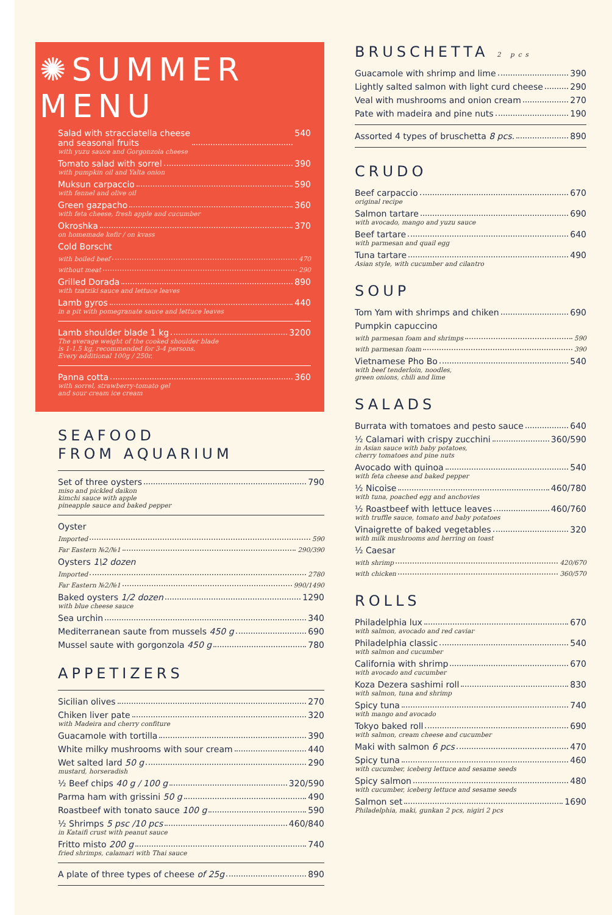✺SUMMER MENU
Salad with stracciatella cheese
and seasonal fruits 540
with yuzu sauce and Gorgonzola cheese
Tomato salad with sorrel 390
with pumpkin oil and Yalta onion
Muksun carpaccio 590
with fennel and olive oil
Green gazpacho 360
with feta cheese, fresh apple and cucumber
Okroshka 370
on homemade kefir / on kvass
Cold Borscht
with boiled beef 470
without meat 290
Grilled Dorada 890
with tzatziki sauce and lettuce leaves
Lamb gyros 440
in a pit with pomegranate sauce and lettuce leaves
Lamb shoulder blade 1 kg 3200
The average weight of the cooked shoulder blade
is 1-1.5 kg, recommended for 3-4 persons.
Every additional 100g / 250r.
Panna cotta 360
with sorrel, strawberry-tomato gel
and sour cream ice cream
SEAFOOD
FROM AQUARIUM
Set of three oysters 790
miso and pickled daikon
kimchi sauce with apple
pineapple sauce and baked pepper
Oyster
Imported 590
Far Eastern №2/№1 290/390
Oysters 1\2 dozen
Imported 2780
Far Eastern №2/№1 990/1490
Baked oysters 1/2 dozen 1290
with blue cheese sauce
Sea urchin 340
Mediterranean saute from mussels 450 g 690
Mussel saute with gorgonzola 450 g 780
APPETIZERS
Sicilian olives 270
Chiken liver pate 320
with Madeira and cherry confiture
Guacamole with tortilla 390
White milky mushrooms with sour cream 440
Wet salted lard 50 g 290
mustard, horseradish
½ Beef chips 40 g / 100 g 320/590
Parma ham with grissini 50 g 490
Roastbeef with tonato sauce 100 g 590
½ Shrimps 5 psc /10 pcs 460/840
in Kataifi crust with peanut sauce
Fritto misto 200 g 740
fried shrimps, calamari with Thai sauce
A plate of three types of cheese of 25g 890
BRUSCHETTA 2 pcs
Guacamole with shrimp and lime 390
Lightly salted salmon with light curd cheese 290
Veal with mushrooms and onion cream 270
Pate with madeira and pine nuts 190
Assorted 4 types of bruschetta 8 pcs. 890
CRUDO
Beef carpaccio 670
original recipe
Salmon tartare 690
with avocado, mango and yuzu sauce
Beef tartare 640
with parmesan and quail egg
Tuna tartare 490
Asian style, with cucumber and cilantro
SOUP
Tom Yam with shrimps and chiken 690
Pumpkin capuccino
with parmesan foam and shrimps 590
with parmesan foam 390
Vietnamese Pho Bo 540
with beef tenderloin, noodles,
green onions, chili and lime
SALADS
Burrata with tomatoes and pesto sauce 640
½ Calamari with crispy zucchini 360/590
in Asian sauce with baby potatoes,
cherry tomatoes and pine nuts
Avocado with quinoa 540
with feta cheese and baked pepper
½ Nicoise 460/780
with tuna, poached egg and anchovies
½ Roastbeef with lettuce leaves 460/760
with truffle sauce, tomato and baby potatoes
Vinaigrette of baked vegetables 320
with milk mushrooms and herring on toast
½ Caesar
with shrimp 420/670
with chicken 360/570
ROLLS
Philadelphia lux 670
with salmon, avocado and red caviar
Philadelphia classic 540
with salmon and cucumber
California with shrimp 670
with avocado and cucumber
Koza Dezera sashimi roll 830
with salmon, tuna and shrimp
Spicy tuna 740
with mango and avocado
Tokyo baked roll 690
with salmon, cream cheese and cucumber
Maki with salmon 6 pcs 470
Spicy tuna 460
with cucumber, iceberg lettuce and sesame seeds
Spicy salmon 480
with cucumber, iceberg lettuce and sesame seeds
Salmon set 1690
Philadelphia, maki, gunkan 2 pcs, nigiri 2 pcs